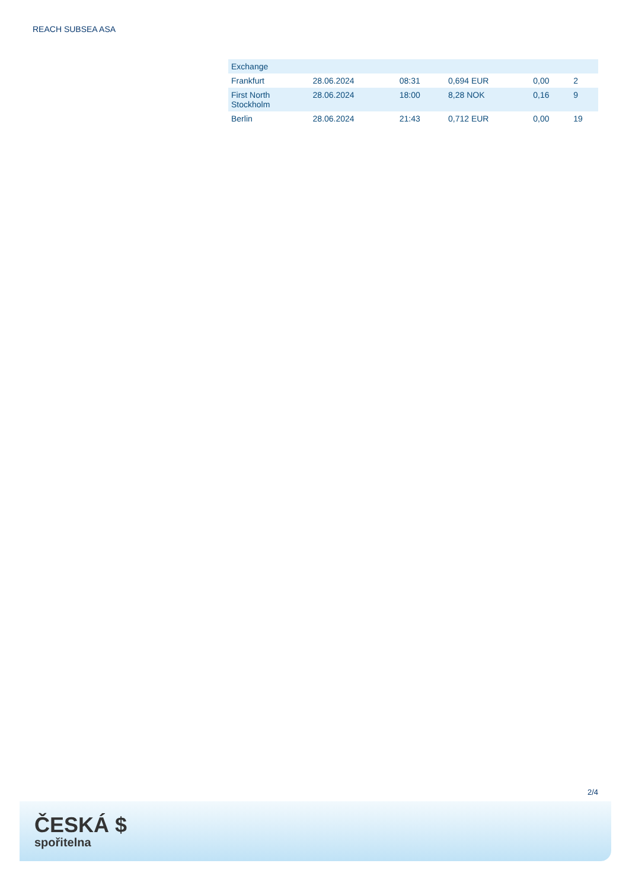REACH SUBSEA ASA
| Exchange | | | | | |
| --- | --- | --- | --- | --- | --- |
| Frankfurt | 28.06.2024 | 08:31 | 0,694 EUR | 0,00 | 2 |
| First North Stockholm | 28.06.2024 | 18:00 | 8,28 NOK | 0,16 | 9 |
| Berlin | 28.06.2024 | 21:43 | 0,712 EUR | 0,00 | 19 |
2/4
ČESKÁ $
spořitelna